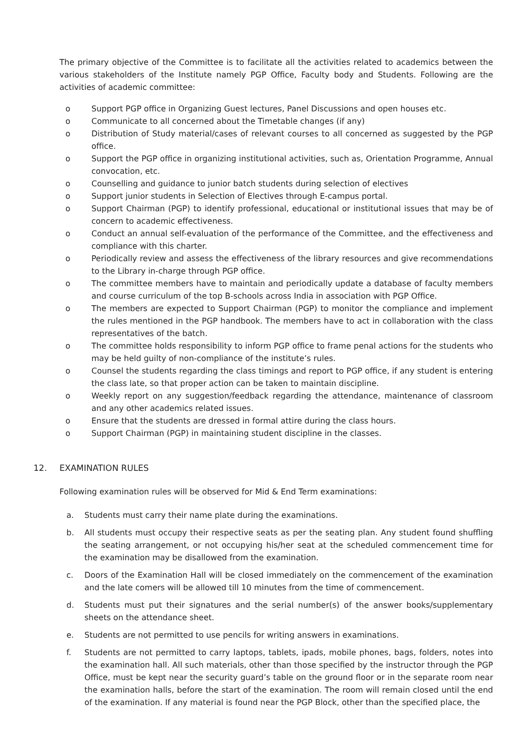The primary objective of the Committee is to facilitate all the activities related to academics between the various stakeholders of the Institute namely PGP Office, Faculty body and Students. Following are the activities of academic committee:
o Support PGP office in Organizing Guest lectures, Panel Discussions and open houses etc.
o Communicate to all concerned about the Timetable changes (if any)
o Distribution of Study material/cases of relevant courses to all concerned as suggested by the PGP office.
o Support the PGP office in organizing institutional activities, such as, Orientation Programme, Annual convocation, etc.
o Counselling and guidance to junior batch students during selection of electives
o Support junior students in Selection of Electives through E-campus portal.
o Support Chairman (PGP) to identify professional, educational or institutional issues that may be of concern to academic effectiveness.
o Conduct an annual self-evaluation of the performance of the Committee, and the effectiveness and compliance with this charter.
o Periodically review and assess the effectiveness of the library resources and give recommendations to the Library in-charge through PGP office.
o The committee members have to maintain and periodically update a database of faculty members and course curriculum of the top B-schools across India in association with PGP Office.
o The members are expected to Support Chairman (PGP) to monitor the compliance and implement the rules mentioned in the PGP handbook. The members have to act in collaboration with the class representatives of the batch.
o The committee holds responsibility to inform PGP office to frame penal actions for the students who may be held guilty of non-compliance of the institute’s rules.
o Counsel the students regarding the class timings and report to PGP office, if any student is entering the class late, so that proper action can be taken to maintain discipline.
o Weekly report on any suggestion/feedback regarding the attendance, maintenance of classroom and any other academics related issues.
o Ensure that the students are dressed in formal attire during the class hours.
o Support Chairman (PGP) in maintaining student discipline in the classes.
12. EXAMINATION RULES
Following examination rules will be observed for Mid & End Term examinations:
a. Students must carry their name plate during the examinations.
b. All students must occupy their respective seats as per the seating plan. Any student found shuffling the seating arrangement, or not occupying his/her seat at the scheduled commencement time for the examination may be disallowed from the examination.
c. Doors of the Examination Hall will be closed immediately on the commencement of the examination and the late comers will be allowed till 10 minutes from the time of commencement.
d. Students must put their signatures and the serial number(s) of the answer books/supplementary sheets on the attendance sheet.
e. Students are not permitted to use pencils for writing answers in examinations.
f. Students are not permitted to carry laptops, tablets, ipads, mobile phones, bags, folders, notes into the examination hall. All such materials, other than those specified by the instructor through the PGP Office, must be kept near the security guard’s table on the ground floor or in the separate room near the examination halls, before the start of the examination. The room will remain closed until the end of the examination. If any material is found near the PGP Block, other than the specified place, the